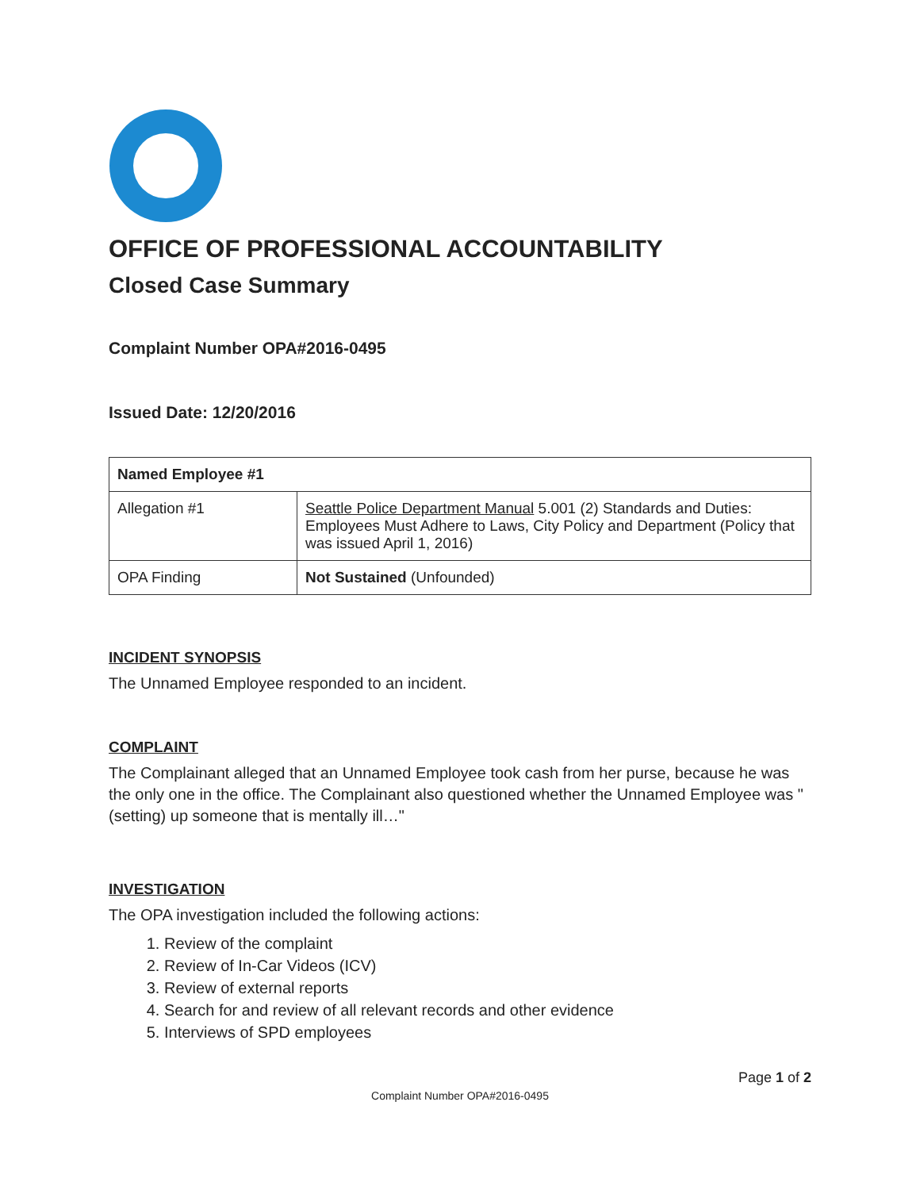OFFICE OF PROFESSIONAL ACCOUNTABILITY
Closed Case Summary
Complaint Number OPA#2016-0495
Issued Date: 12/20/2016
| Named Employee #1 | |
| Allegation #1 | Seattle Police Department Manual 5.001 (2) Standards and Duties: Employees Must Adhere to Laws, City Policy and Department (Policy that was issued April 1, 2016) |
| OPA Finding | Not Sustained (Unfounded) |
INCIDENT SYNOPSIS
The Unnamed Employee responded to an incident.
COMPLAINT
The Complainant alleged that an Unnamed Employee took cash from her purse, because he was the only one in the office. The Complainant also questioned whether the Unnamed Employee was "(setting) up someone that is mentally ill…"
INVESTIGATION
The OPA investigation included the following actions:
1. Review of the complaint
2. Review of In-Car Videos (ICV)
3. Review of external reports
4. Search for and review of all relevant records and other evidence
5. Interviews of SPD employees
Page 1 of 2
Complaint Number OPA#2016-0495